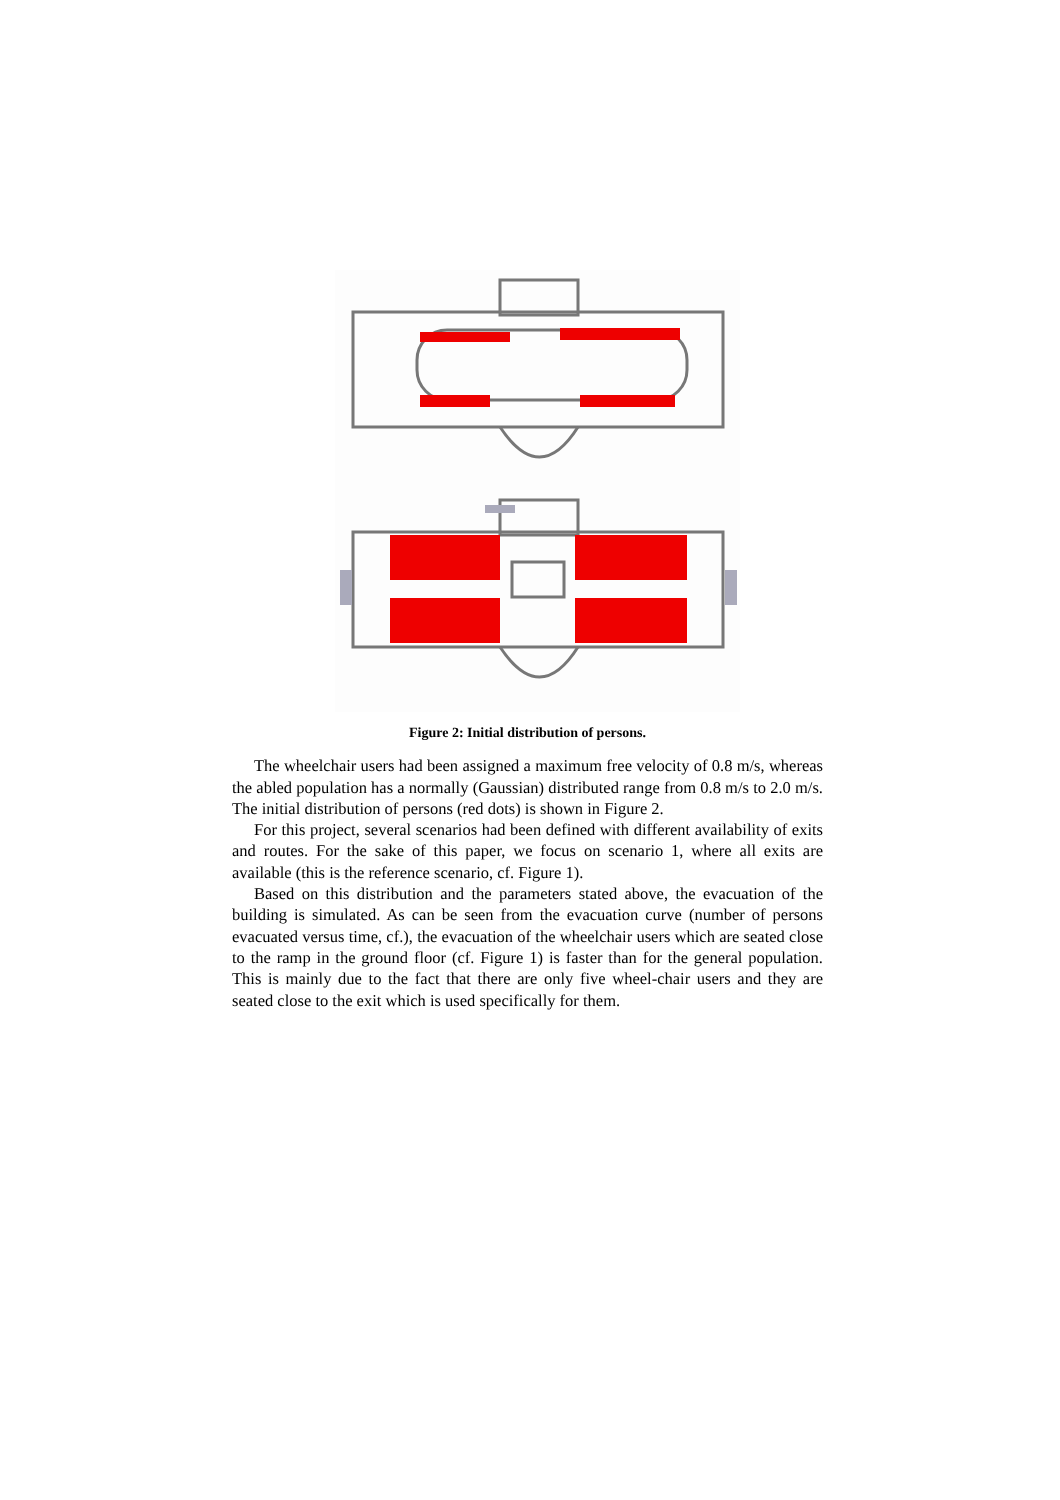Figure 2: Initial distribution of persons.
The wheelchair users had been assigned a maximum free velocity of 0.8 m/s, whereas the abled population has a normally (Gaussian) distributed range from 0.8 m/s to 2.0 m/s. The initial distribution of persons (red dots) is shown in Figure 2.
For this project, several scenarios had been defined with different availability of exits and routes. For the sake of this paper, we focus on scenario 1, where all exits are available (this is the reference scenario, cf. Figure 1).
Based on this distribution and the parameters stated above, the evacuation of the building is simulated. As can be seen from the evacuation curve (number of persons evacuated versus time, cf.), the evacuation of the wheelchair users which are seated close to the ramp in the ground floor (cf. Figure 1) is faster than for the general population. This is mainly due to the fact that there are only five wheel-chair users and they are seated close to the exit which is used specifically for them.